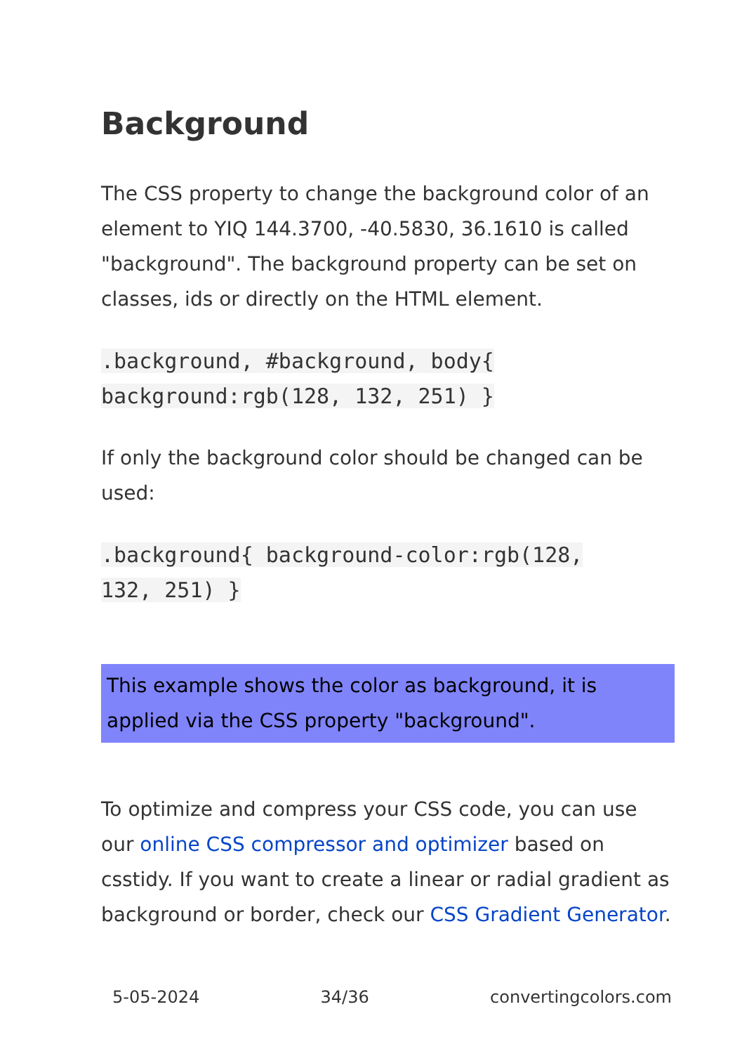Background
The CSS property to change the background color of an element to YIQ 144.3700, -40.5830, 36.1610 is called "background". The background property can be set on classes, ids or directly on the HTML element.
.background, #background, body{
background:rgb(128, 132, 251) }
If only the background color should be changed can be used:
.background{ background-color:rgb(128,
132, 251) }
This example shows the color as background, it is applied via the CSS property "background".
To optimize and compress your CSS code, you can use our online CSS compressor and optimizer based on csstidy. If you want to create a linear or radial gradient as background or border, check our CSS Gradient Generator.
5-05-2024 34/36 convertingcolors.com